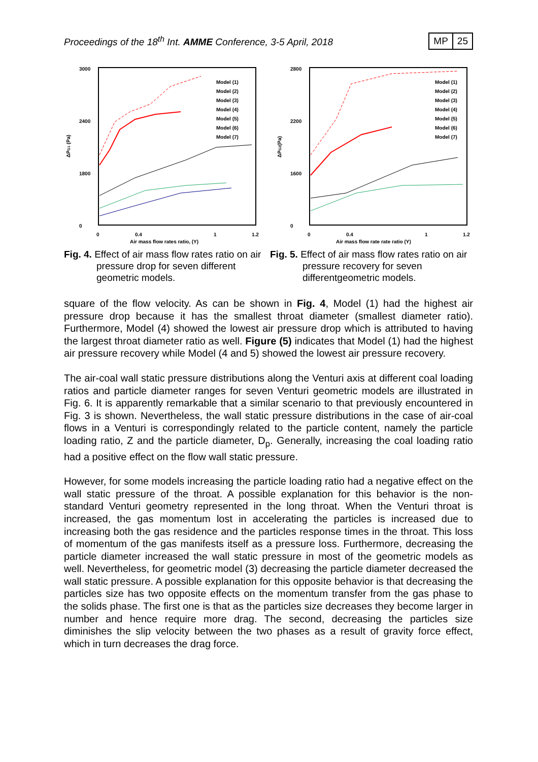Proceedings of the 18<sup>th</sup> Int. AMME Conference, 3-5 April, 2018
MP 25
3000
2400
1800
0
ΔPG1 (Pa)
0
0.4
1
1.2
Air mass flow rates ratio, (Y)
Model (1)
Model (2)
Model (3)
Model (4)
Model (5)
Model (6)
Model (7)
Fig. 4. Effect of air mass flow rates ratio on air pressure drop for seven different geometric models.
2800
2200
1600
0
ΔPG2(Pa)
0
0.4
1
1.2
Air mass flow rate rate ratio (Y)
Model (1)
Model (2)
Model (3)
Model (4)
Model (5)
Model (6)
Model (7)
Fig. 5. Effect of air mass flow rates ratio on air pressure recovery for seven differentgeometric models.
square of the flow velocity. As can be shown in Fig. 4, Model (1) had the highest air pressure drop because it has the smallest throat diameter (smallest diameter ratio). Furthermore, Model (4) showed the lowest air pressure drop which is attributed to having the largest throat diameter ratio as well. Figure (5) indicates that Model (1) had the highest air pressure recovery while Model (4 and 5) showed the lowest air pressure recovery.
The air-coal wall static pressure distributions along the Venturi axis at different coal loading ratios and particle diameter ranges for seven Venturi geometric models are illustrated in Fig. 6. It is apparently remarkable that a similar scenario to that previously encountered in Fig. 3 is shown. Nevertheless, the wall static pressure distributions in the case of air-coal flows in a Venturi is correspondingly related to the particle content, namely the particle loading ratio, Z and the particle diameter, D<sub>p</sub>. Generally, increasing the coal loading ratio had a positive effect on the flow wall static pressure.
However, for some models increasing the particle loading ratio had a negative effect on the wall static pressure of the throat. A possible explanation for this behavior is the non-standard Venturi geometry represented in the long throat. When the Venturi throat is increased, the gas momentum lost in accelerating the particles is increased due to increasing both the gas residence and the particles response times in the throat. This loss of momentum of the gas manifests itself as a pressure loss. Furthermore, decreasing the particle diameter increased the wall static pressure in most of the geometric models as well. Nevertheless, for geometric model (3) decreasing the particle diameter decreased the wall static pressure. A possible explanation for this opposite behavior is that decreasing the particles size has two opposite effects on the momentum transfer from the gas phase to the solids phase. The first one is that as the particles size decreases they become larger in number and hence require more drag. The second, decreasing the particles size diminishes the slip velocity between the two phases as a result of gravity force effect, which in turn decreases the drag force.